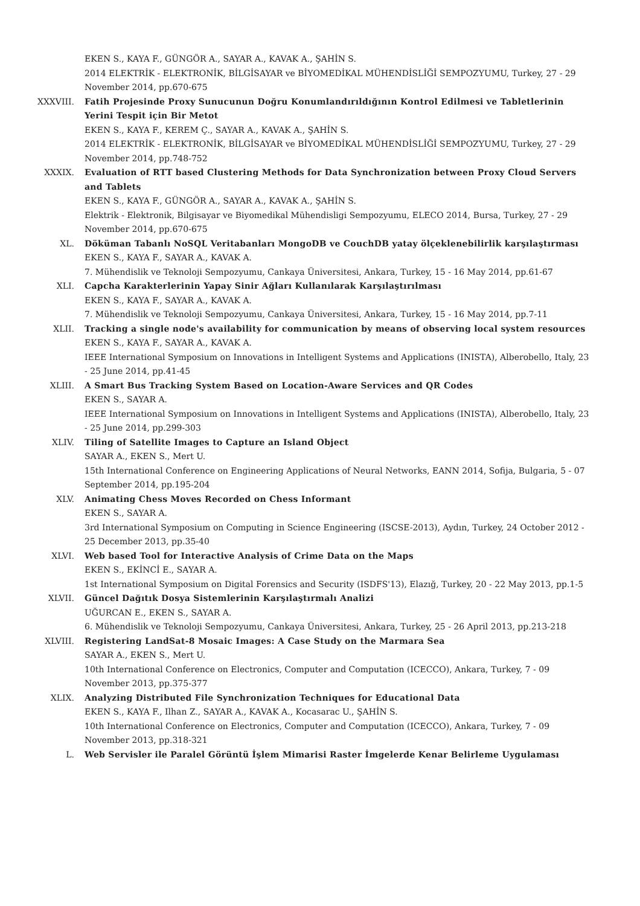EKEN S., KAYA F., GÜNGÖR A., SAYAR A., KAVAK A., ŞAHİN S.
2014 ELEKTRİK - ELEKTRONİK, BİLGİSAYAR ve BİYOMEDİKAL MÜHENDİSLİĞİ SEMPOZYUMU, Turkey, 27 - 29 November 2014, pp.670-675
XXXVIII. Fatih Projesinde Proxy Sunucunun Doğru Konumlandırıldığının Kontrol Edilmesi ve Tabletlerinin Yerini Tespit için Bir Metot
EKEN S., KAYA F., KEREM Ç., SAYAR A., KAVAK A., ŞAHİN S.
2014 ELEKTRİK - ELEKTRONİK, BİLGİSAYAR ve BİYOMEDİKAL MÜHENDİSLİĞİ SEMPOZYUMU, Turkey, 27 - 29 November 2014, pp.748-752
XXXIX. Evaluation of RTT based Clustering Methods for Data Synchronization between Proxy Cloud Servers and Tablets
EKEN S., KAYA F., GÜNGÖR A., SAYAR A., KAVAK A., ŞAHİN S.
Elektrik - Elektronik, Bilgisayar ve Biyomedikal Mühendisligi Sempozyumu, ELECO 2014, Bursa, Turkey, 27 - 29 November 2014, pp.670-675
XL. Döküman Tabanlı NoSQL Veritabanları MongoDB ve CouchDB yatay ölçeklenebilirlik karşılaştırması
EKEN S., KAYA F., SAYAR A., KAVAK A.
7. Mühendislik ve Teknoloji Sempozyumu, Cankaya Üniversitesi, Ankara, Turkey, 15 - 16 May 2014, pp.61-67
XLI. Capcha Karakterlerinin Yapay Sinir Ağları Kullanılarak Karşılaştırılması
EKEN S., KAYA F., SAYAR A., KAVAK A.
7. Mühendislik ve Teknoloji Sempozyumu, Cankaya Üniversitesi, Ankara, Turkey, 15 - 16 May 2014, pp.7-11
XLII. Tracking a single node's availability for communication by means of observing local system resources
EKEN S., KAYA F., SAYAR A., KAVAK A.
IEEE International Symposium on Innovations in Intelligent Systems and Applications (INISTA), Alberobello, Italy, 23 - 25 June 2014, pp.41-45
XLIII. A Smart Bus Tracking System Based on Location-Aware Services and QR Codes
EKEN S., SAYAR A.
IEEE International Symposium on Innovations in Intelligent Systems and Applications (INISTA), Alberobello, Italy, 23 - 25 June 2014, pp.299-303
XLIV. Tiling of Satellite Images to Capture an Island Object
SAYAR A., EKEN S., Mert U.
15th International Conference on Engineering Applications of Neural Networks, EANN 2014, Sofija, Bulgaria, 5 - 07 September 2014, pp.195-204
XLV. Animating Chess Moves Recorded on Chess Informant
EKEN S., SAYAR A.
3rd International Symposium on Computing in Science Engineering (ISCSE-2013), Aydın, Turkey, 24 October 2012 - 25 December 2013, pp.35-40
XLVI. Web based Tool for Interactive Analysis of Crime Data on the Maps
EKEN S., EKİNCİ E., SAYAR A.
1st International Symposium on Digital Forensics and Security (ISDFS'13), Elazığ, Turkey, 20 - 22 May 2013, pp.1-5
XLVII. Güncel Dağıtık Dosya Sistemlerinin Karşılaştırmalı Analizi
UĞURCAN E., EKEN S., SAYAR A.
6. Mühendislik ve Teknoloji Sempozyumu, Cankaya Üniversitesi, Ankara, Turkey, 25 - 26 April 2013, pp.213-218
XLVIII. Registering LandSat-8 Mosaic Images: A Case Study on the Marmara Sea
SAYAR A., EKEN S., Mert U.
10th International Conference on Electronics, Computer and Computation (ICECCO), Ankara, Turkey, 7 - 09 November 2013, pp.375-377
XLIX. Analyzing Distributed File Synchronization Techniques for Educational Data
EKEN S., KAYA F., Ilhan Z., SAYAR A., KAVAK A., Kocasarac U., ŞAHİN S.
10th International Conference on Electronics, Computer and Computation (ICECCO), Ankara, Turkey, 7 - 09 November 2013, pp.318-321
L. Web Servisler ile Paralel Görüntü İşlem Mimarisi Raster İmgelerde Kenar Belirleme Uygulaması